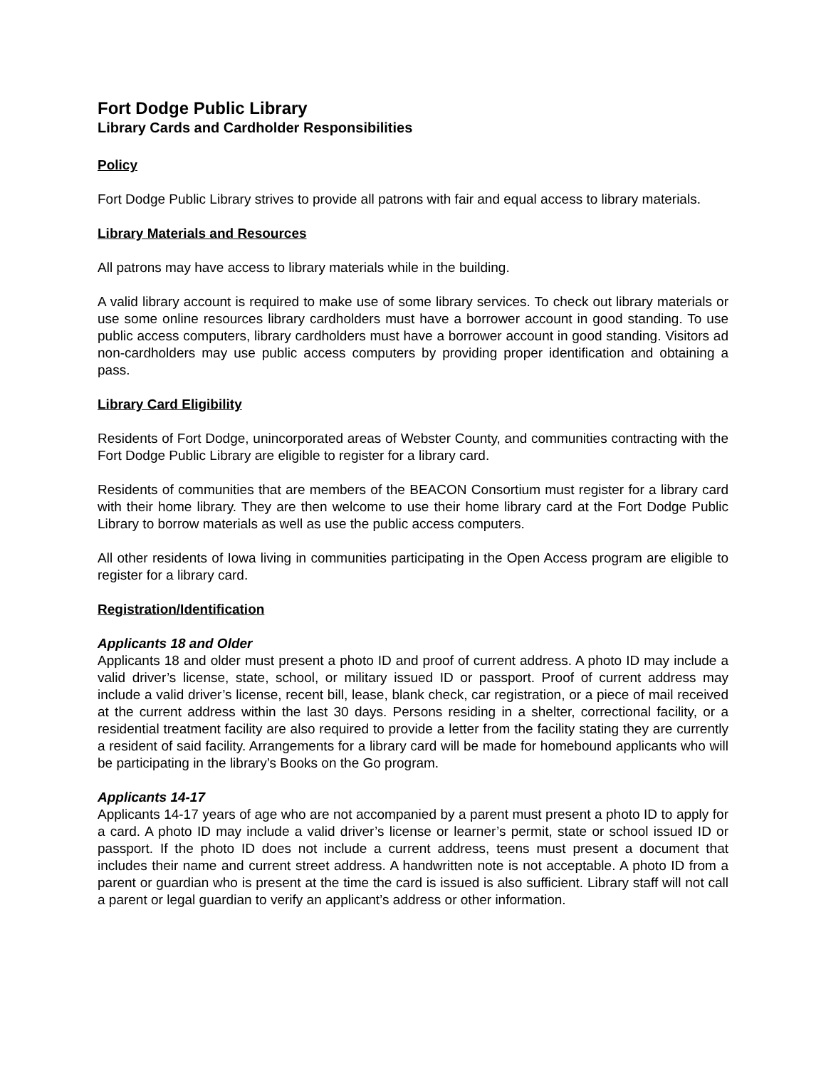Fort Dodge Public Library
Library Cards and Cardholder Responsibilities
Policy
Fort Dodge Public Library strives to provide all patrons with fair and equal access to library materials.
Library Materials and Resources
All patrons may have access to library materials while in the building.
A valid library account is required to make use of some library services. To check out library materials or use some online resources library cardholders must have a borrower account in good standing. To use public access computers, library cardholders must have a borrower account in good standing. Visitors ad non-cardholders may use public access computers by providing proper identification and obtaining a pass.
Library Card Eligibility
Residents of Fort Dodge, unincorporated areas of Webster County, and communities contracting with the Fort Dodge Public Library are eligible to register for a library card.
Residents of communities that are members of the BEACON Consortium must register for a library card with their home library. They are then welcome to use their home library card at the Fort Dodge Public Library to borrow materials as well as use the public access computers.
All other residents of Iowa living in communities participating in the Open Access program are eligible to register for a library card.
Registration/Identification
Applicants 18 and Older
Applicants 18 and older must present a photo ID and proof of current address. A photo ID may include a valid driver’s license, state, school, or military issued ID or passport. Proof of current address may include a valid driver’s license, recent bill, lease, blank check, car registration, or a piece of mail received at the current address within the last 30 days. Persons residing in a shelter, correctional facility, or a residential treatment facility are also required to provide a letter from the facility stating they are currently a resident of said facility. Arrangements for a library card will be made for homebound applicants who will be participating in the library’s Books on the Go program.
Applicants 14-17
Applicants 14-17 years of age who are not accompanied by a parent must present a photo ID to apply for a card. A photo ID may include a valid driver’s license or learner’s permit, state or school issued ID or passport. If the photo ID does not include a current address, teens must present a document that includes their name and current street address. A handwritten note is not acceptable. A photo ID from a parent or guardian who is present at the time the card is issued is also sufficient. Library staff will not call a parent or legal guardian to verify an applicant’s address or other information.